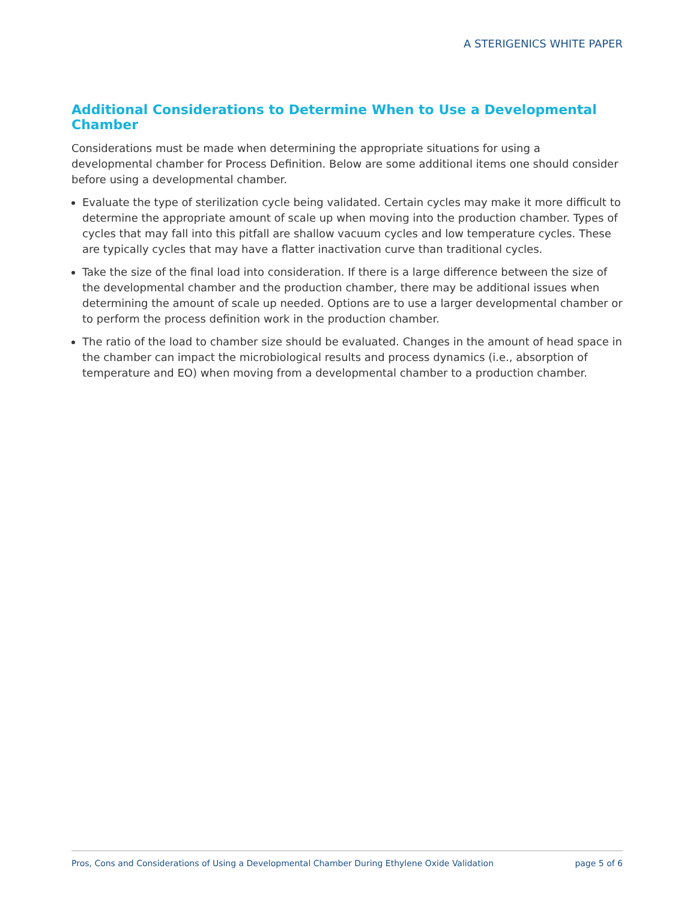A STERIGENICS WHITE PAPER
Additional Considerations to Determine When to Use a Developmental Chamber
Considerations must be made when determining the appropriate situations for using a developmental chamber for Process Definition. Below are some additional items one should consider before using a developmental chamber.
Evaluate the type of sterilization cycle being validated. Certain cycles may make it more difficult to determine the appropriate amount of scale up when moving into the production chamber. Types of cycles that may fall into this pitfall are shallow vacuum cycles and low temperature cycles. These are typically cycles that may have a flatter inactivation curve than traditional cycles.
Take the size of the final load into consideration. If there is a large difference between the size of the developmental chamber and the production chamber, there may be additional issues when determining the amount of scale up needed. Options are to use a larger developmental chamber or to perform the process definition work in the production chamber.
The ratio of the load to chamber size should be evaluated. Changes in the amount of head space in the chamber can impact the microbiological results and process dynamics (i.e., absorption of temperature and EO) when moving from a developmental chamber to a production chamber.
Pros, Cons and Considerations of Using a Developmental Chamber During Ethylene Oxide Validation page 5 of 6